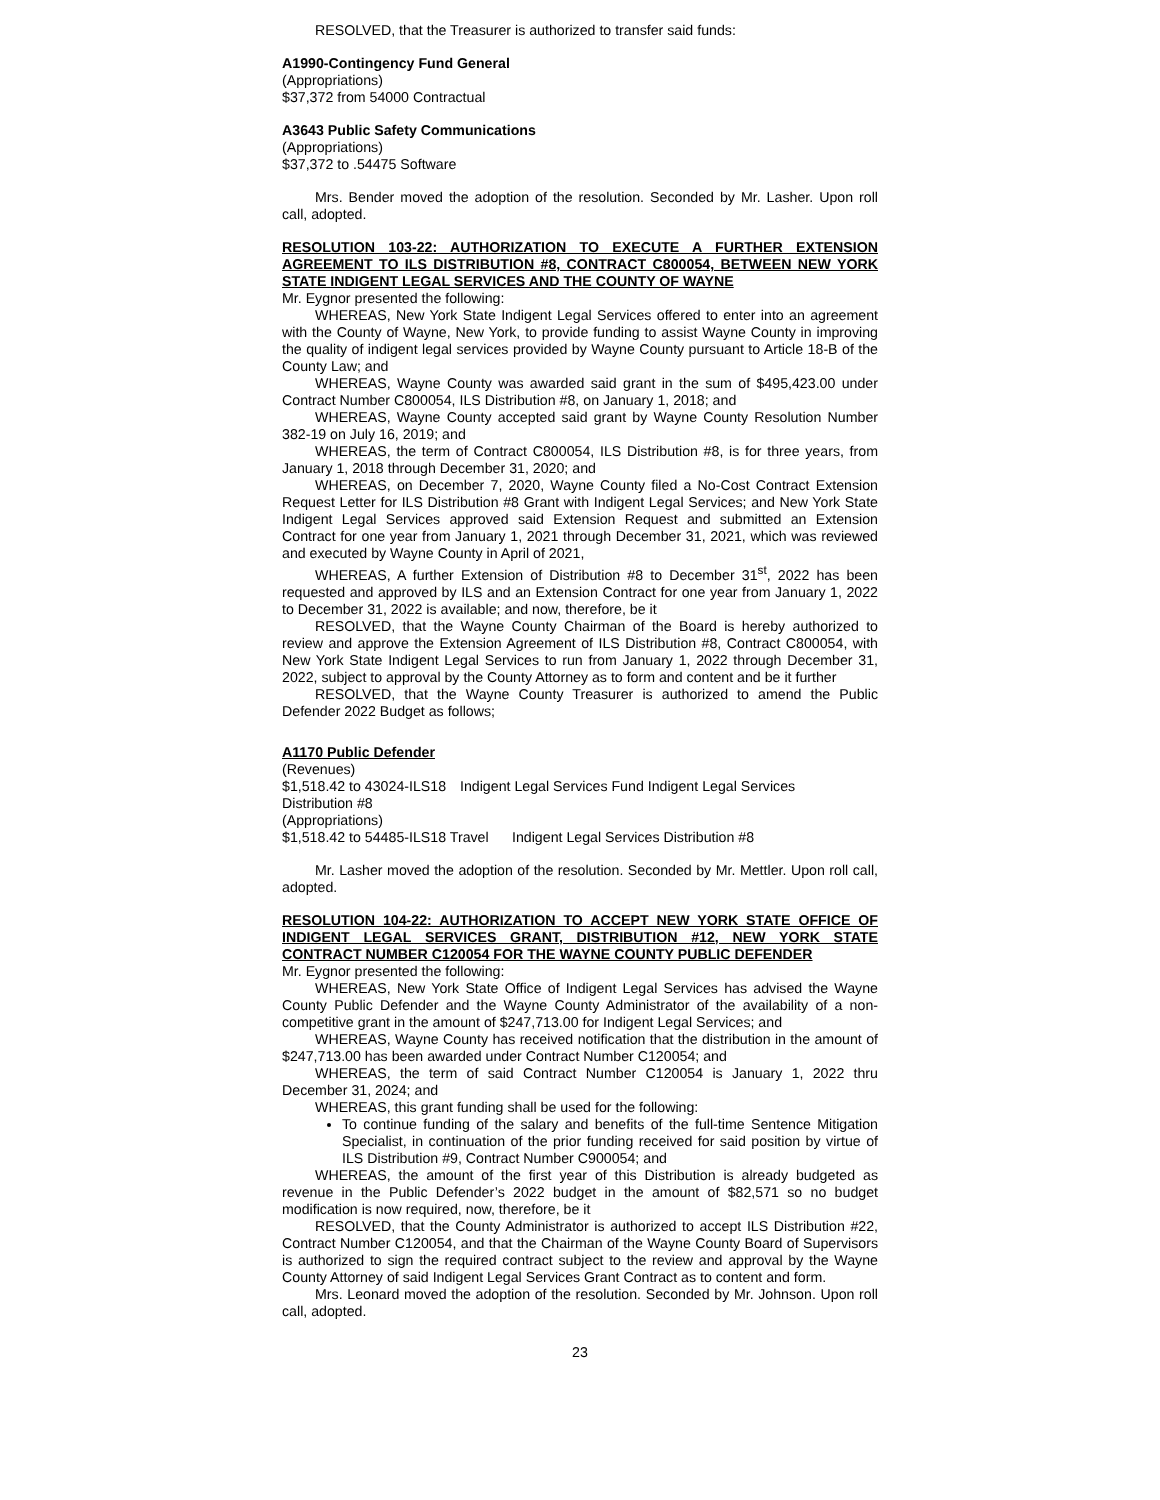RESOLVED, that the Treasurer is authorized to transfer said funds:
A1990-Contingency Fund General
(Appropriations)
$37,372 from 54000 Contractual
A3643 Public Safety Communications
(Appropriations)
$37,372 to .54475 Software
Mrs. Bender moved the adoption of the resolution. Seconded by Mr. Lasher. Upon roll call, adopted.
RESOLUTION 103-22: AUTHORIZATION TO EXECUTE A FURTHER EXTENSION AGREEMENT TO ILS DISTRIBUTION #8, CONTRACT C800054, BETWEEN NEW YORK STATE INDIGENT LEGAL SERVICES AND THE COUNTY OF WAYNE
Mr. Eygnor presented the following:
WHEREAS, New York State Indigent Legal Services offered to enter into an agreement with the County of Wayne, New York, to provide funding to assist Wayne County in improving the quality of indigent legal services provided by Wayne County pursuant to Article 18-B of the County Law; and
WHEREAS, Wayne County was awarded said grant in the sum of $495,423.00 under Contract Number C800054, ILS Distribution #8, on January 1, 2018; and
WHEREAS, Wayne County accepted said grant by Wayne County Resolution Number 382-19 on July 16, 2019; and
WHEREAS, the term of Contract C800054, ILS Distribution #8, is for three years, from January 1, 2018 through December 31, 2020; and
WHEREAS, on December 7, 2020, Wayne County filed a No-Cost Contract Extension Request Letter for ILS Distribution #8 Grant with Indigent Legal Services; and New York State Indigent Legal Services approved said Extension Request and submitted an Extension Contract for one year from January 1, 2021 through December 31, 2021, which was reviewed and executed by Wayne County in April of 2021,
WHEREAS, A further Extension of Distribution #8 to December 31<sup>st</sup>, 2022 has been requested and approved by ILS and an Extension Contract for one year from January 1, 2022 to December 31, 2022 is available; and now, therefore, be it
RESOLVED, that the Wayne County Chairman of the Board is hereby authorized to review and approve the Extension Agreement of ILS Distribution #8, Contract C800054, with New York State Indigent Legal Services to run from January 1, 2022 through December 31, 2022, subject to approval by the County Attorney as to form and content and be it further
RESOLVED, that the Wayne County Treasurer is authorized to amend the Public Defender 2022 Budget as follows;
A1170 Public Defender
(Revenues)
$1,518.42 to 43024-ILS18 Indigent Legal Services Fund Indigent Legal Services
Distribution #8
(Appropriations)
$1,518.42 to 54485-ILS18 Travel Indigent Legal Services Distribution #8
Mr. Lasher moved the adoption of the resolution. Seconded by Mr. Mettler. Upon roll call, adopted.
RESOLUTION 104-22: AUTHORIZATION TO ACCEPT NEW YORK STATE OFFICE OF INDIGENT LEGAL SERVICES GRANT, DISTRIBUTION #12, NEW YORK STATE CONTRACT NUMBER C120054 FOR THE WAYNE COUNTY PUBLIC DEFENDER
Mr. Eygnor presented the following:
WHEREAS, New York State Office of Indigent Legal Services has advised the Wayne County Public Defender and the Wayne County Administrator of the availability of a non-competitive grant in the amount of $247,713.00 for Indigent Legal Services; and
WHEREAS, Wayne County has received notification that the distribution in the amount of $247,713.00 has been awarded under Contract Number C120054; and
WHEREAS, the term of said Contract Number C120054 is January 1, 2022 thru December 31, 2024; and
WHEREAS, this grant funding shall be used for the following:
To continue funding of the salary and benefits of the full-time Sentence Mitigation Specialist, in continuation of the prior funding received for said position by virtue of ILS Distribution #9, Contract Number C900054; and
WHEREAS, the amount of the first year of this Distribution is already budgeted as revenue in the Public Defender’s 2022 budget in the amount of $82,571 so no budget modification is now required, now, therefore, be it
RESOLVED, that the County Administrator is authorized to accept ILS Distribution #22, Contract Number C120054, and that the Chairman of the Wayne County Board of Supervisors is authorized to sign the required contract subject to the review and approval by the Wayne County Attorney of said Indigent Legal Services Grant Contract as to content and form.
Mrs. Leonard moved the adoption of the resolution. Seconded by Mr. Johnson. Upon roll call, adopted.
23